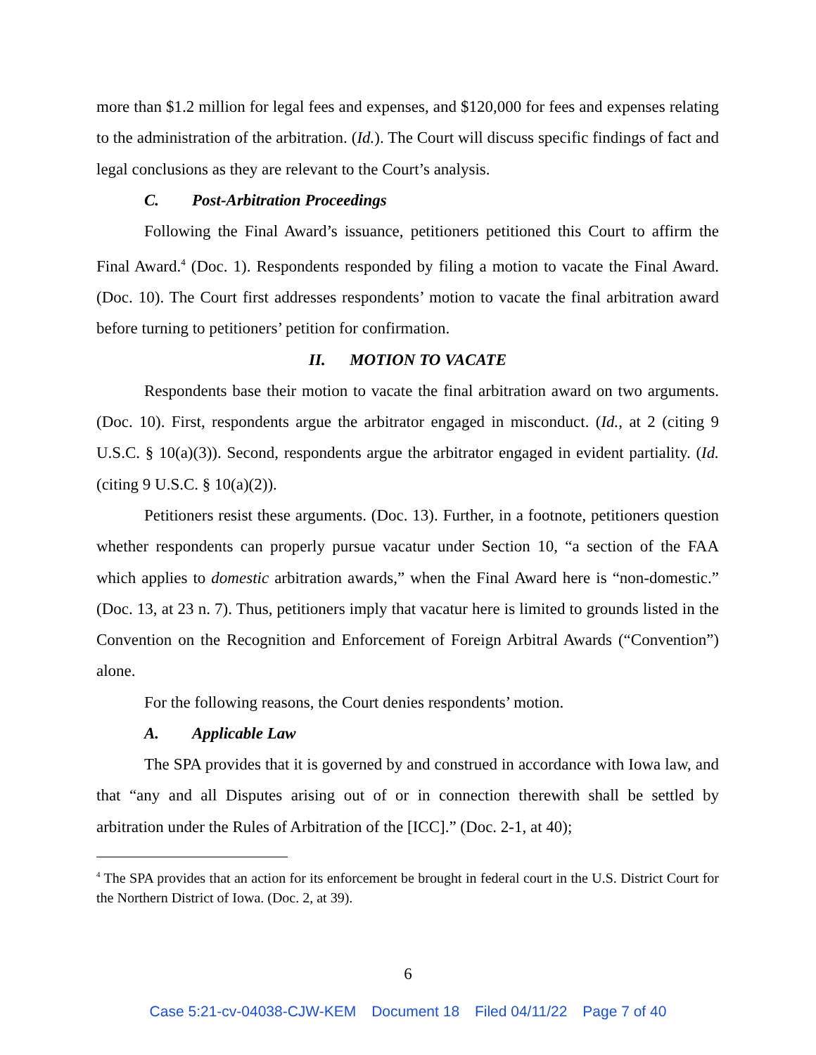more than $1.2 million for legal fees and expenses, and $120,000 for fees and expenses relating to the administration of the arbitration. (Id.). The Court will discuss specific findings of fact and legal conclusions as they are relevant to the Court’s analysis.
C. Post-Arbitration Proceedings
Following the Final Award’s issuance, petitioners petitioned this Court to affirm the Final Award.<sup>4</sup> (Doc. 1). Respondents responded by filing a motion to vacate the Final Award. (Doc. 10). The Court first addresses respondents’ motion to vacate the final arbitration award before turning to petitioners’ petition for confirmation.
II. MOTION TO VACATE
Respondents base their motion to vacate the final arbitration award on two arguments. (Doc. 10). First, respondents argue the arbitrator engaged in misconduct. (Id., at 2 (citing 9 U.S.C. § 10(a)(3)). Second, respondents argue the arbitrator engaged in evident partiality. (Id. (citing 9 U.S.C. § 10(a)(2)).
Petitioners resist these arguments. (Doc. 13). Further, in a footnote, petitioners question whether respondents can properly pursue vacatur under Section 10, “a section of the FAA which applies to domestic arbitration awards,” when the Final Award here is “non-domestic.” (Doc. 13, at 23 n. 7). Thus, petitioners imply that vacatur here is limited to grounds listed in the Convention on the Recognition and Enforcement of Foreign Arbitral Awards (“Convention”) alone.
For the following reasons, the Court denies respondents’ motion.
A. Applicable Law
The SPA provides that it is governed by and construed in accordance with Iowa law, and that “any and all Disputes arising out of or in connection therewith shall be settled by arbitration under the Rules of Arbitration of the [ICC].” (Doc. 2-1, at 40);
<sup>4</sup> The SPA provides that an action for its enforcement be brought in federal court in the U.S. District Court for the Northern District of Iowa. (Doc. 2, at 39).
6
Case 5:21-cv-04038-CJW-KEM Document 18 Filed 04/11/22 Page 7 of 40